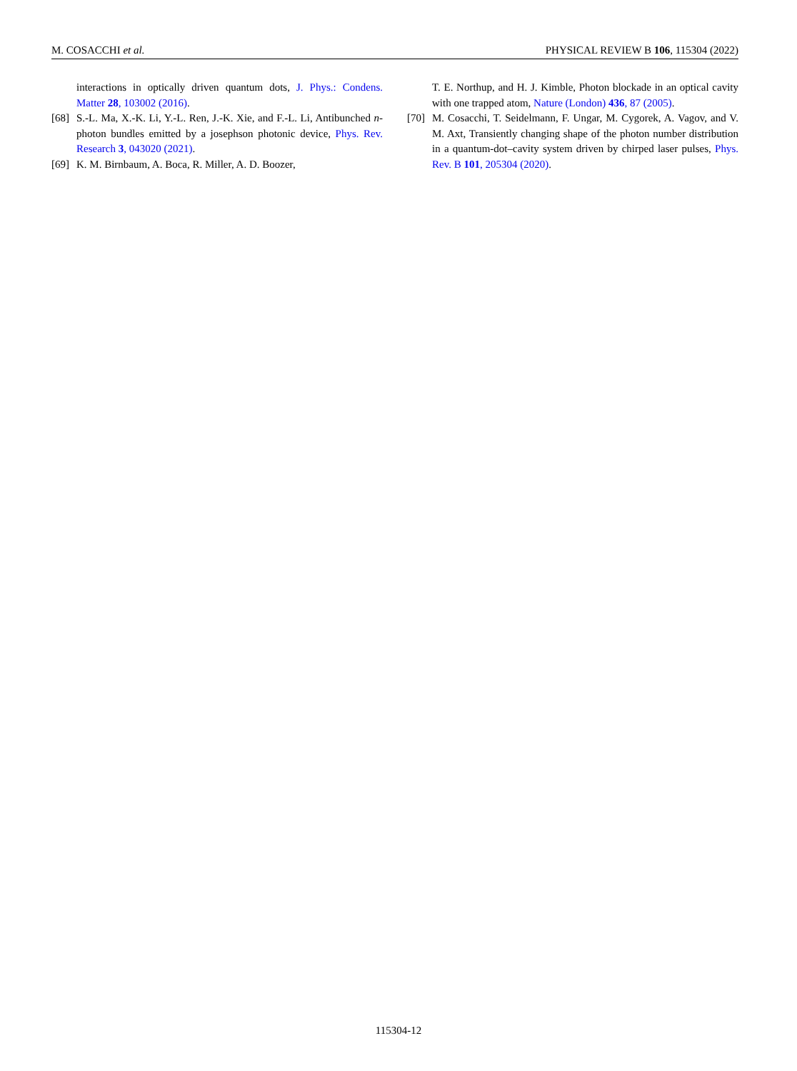M. COSACCHI et al. PHYSICAL REVIEW B 106, 115304 (2022)
interactions in optically driven quantum dots, J. Phys.: Condens. Matter 28, 103002 (2016).
[68] S.-L. Ma, X.-K. Li, Y.-L. Ren, J.-K. Xie, and F.-L. Li, Antibunched n-photon bundles emitted by a josephson photonic device, Phys. Rev. Research 3, 043020 (2021).
[69] K. M. Birnbaum, A. Boca, R. Miller, A. D. Boozer,
T. E. Northup, and H. J. Kimble, Photon blockade in an optical cavity with one trapped atom, Nature (London) 436, 87 (2005).
[70] M. Cosacchi, T. Seidelmann, F. Ungar, M. Cygorek, A. Vagov, and V. M. Axt, Transiently changing shape of the photon number distribution in a quantum-dot–cavity system driven by chirped laser pulses, Phys. Rev. B 101, 205304 (2020).
115304-12